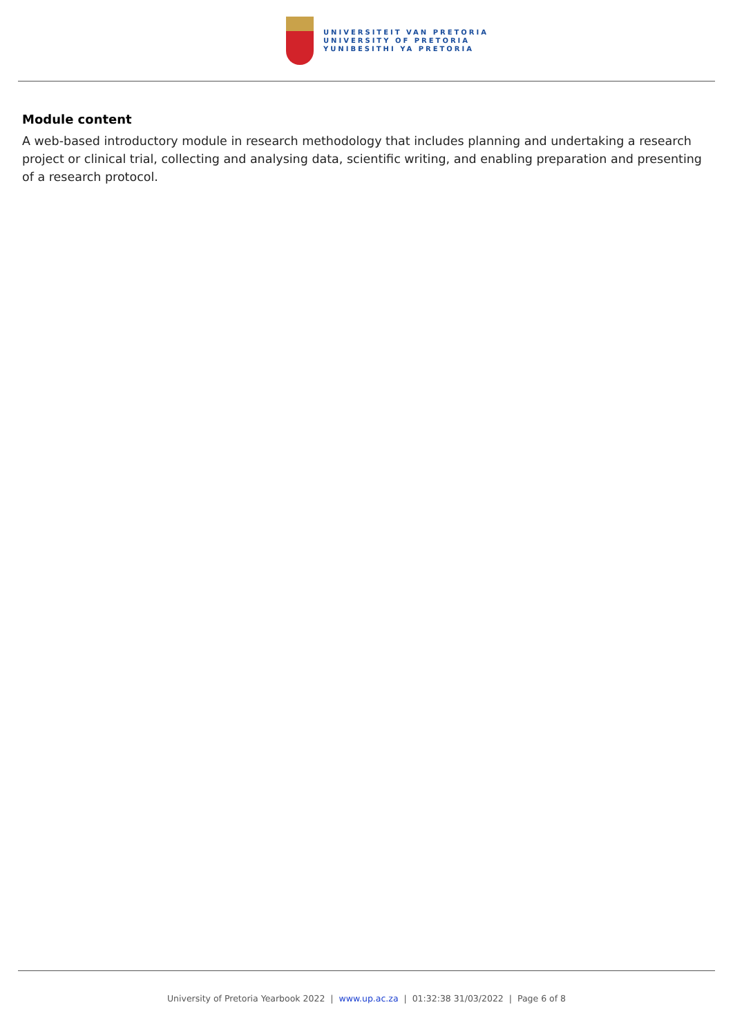UNIVERSITEIT VAN PRETORIA
UNIVERSITY OF PRETORIA
YUNIBESITHI YA PRETORIA
Module content
A web-based introductory module in research methodology that includes planning and undertaking a research project or clinical trial, collecting and analysing data, scientific writing, and enabling preparation and presenting of a research protocol.
University of Pretoria Yearbook 2022 | www.up.ac.za | 01:32:38 31/03/2022 | Page 6 of 8